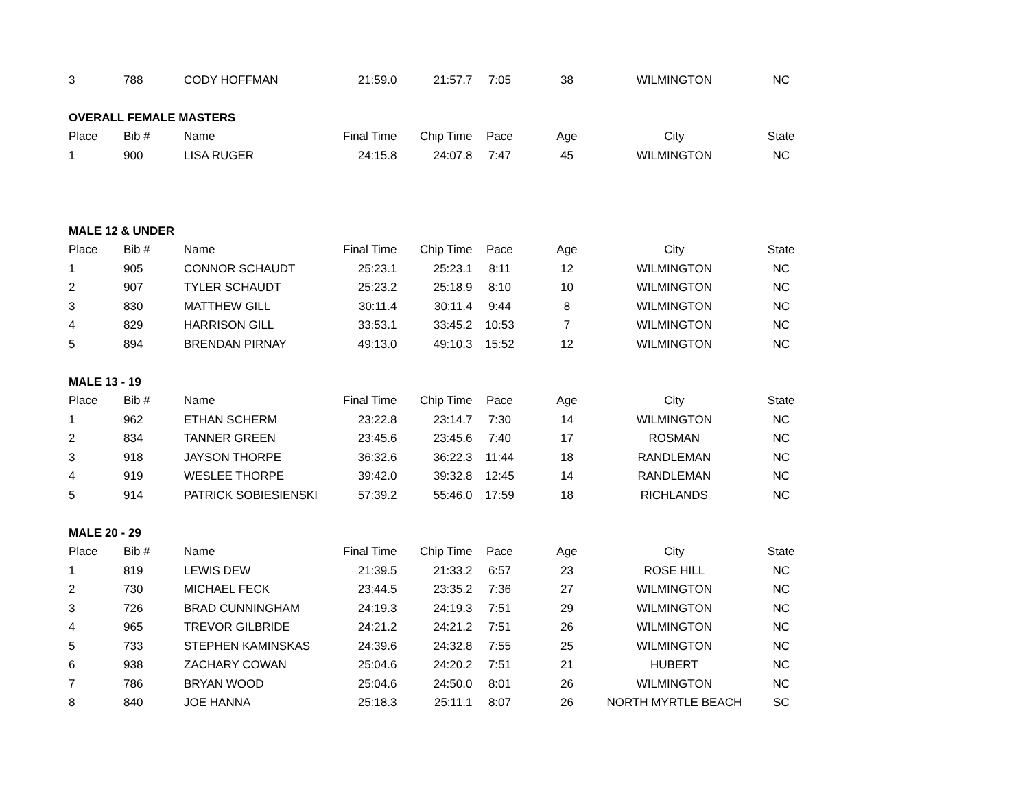| 3 | 788 | CODY HOFFMAN | 21:59.0 | 21:57.7 | 7:05 | 38 | WILMINGTON | NC |
| OVERALL FEMALE MASTERS | | | | | | | | |
| Place | Bib # | Name | Final Time | Chip Time | Pace | Age | City | State |
| 1 | 900 | LISA RUGER | 24:15.8 | 24:07.8 | 7:47 | 45 | WILMINGTON | NC |
| MALE 12 & UNDER | | | | | | | | |
| Place | Bib # | Name | Final Time | Chip Time | Pace | Age | City | State |
| 1 | 905 | CONNOR SCHAUDT | 25:23.1 | 25:23.1 | 8:11 | 12 | WILMINGTON | NC |
| 2 | 907 | TYLER SCHAUDT | 25:23.2 | 25:18.9 | 8:10 | 10 | WILMINGTON | NC |
| 3 | 830 | MATTHEW GILL | 30:11.4 | 30:11.4 | 9:44 | 8 | WILMINGTON | NC |
| 4 | 829 | HARRISON GILL | 33:53.1 | 33:45.2 | 10:53 | 7 | WILMINGTON | NC |
| 5 | 894 | BRENDAN PIRNAY | 49:13.0 | 49:10.3 | 15:52 | 12 | WILMINGTON | NC |
| MALE 13 - 19 | | | | | | | | |
| Place | Bib # | Name | Final Time | Chip Time | Pace | Age | City | State |
| 1 | 962 | ETHAN SCHERM | 23:22.8 | 23:14.7 | 7:30 | 14 | WILMINGTON | NC |
| 2 | 834 | TANNER GREEN | 23:45.6 | 23:45.6 | 7:40 | 17 | ROSMAN | NC |
| 3 | 918 | JAYSON THORPE | 36:32.6 | 36:22.3 | 11:44 | 18 | RANDLEMAN | NC |
| 4 | 919 | WESLEE THORPE | 39:42.0 | 39:32.8 | 12:45 | 14 | RANDLEMAN | NC |
| 5 | 914 | PATRICK SOBIESIENSKI | 57:39.2 | 55:46.0 | 17:59 | 18 | RICHLANDS | NC |
| MALE 20 - 29 | | | | | | | | |
| Place | Bib # | Name | Final Time | Chip Time | Pace | Age | City | State |
| 1 | 819 | LEWIS DEW | 21:39.5 | 21:33.2 | 6:57 | 23 | ROSE HILL | NC |
| 2 | 730 | MICHAEL FECK | 23:44.5 | 23:35.2 | 7:36 | 27 | WILMINGTON | NC |
| 3 | 726 | BRAD CUNNINGHAM | 24:19.3 | 24:19.3 | 7:51 | 29 | WILMINGTON | NC |
| 4 | 965 | TREVOR GILBRIDE | 24:21.2 | 24:21.2 | 7:51 | 26 | WILMINGTON | NC |
| 5 | 733 | STEPHEN KAMINSKAS | 24:39.6 | 24:32.8 | 7:55 | 25 | WILMINGTON | NC |
| 6 | 938 | ZACHARY COWAN | 25:04.6 | 24:20.2 | 7:51 | 21 | HUBERT | NC |
| 7 | 786 | BRYAN WOOD | 25:04.6 | 24:50.0 | 8:01 | 26 | WILMINGTON | NC |
| 8 | 840 | JOE HANNA | 25:18.3 | 25:11.1 | 8:07 | 26 | NORTH MYRTLE BEACH | SC |